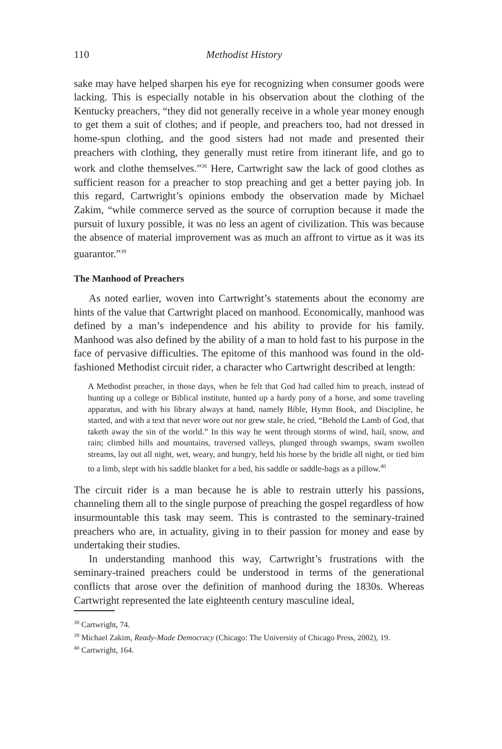110 Methodist History
sake may have helped sharpen his eye for recognizing when consumer goods were lacking. This is especially notable in his observation about the clothing of the Kentucky preachers, “they did not generally receive in a whole year money enough to get them a suit of clothes; and if people, and preachers too, had not dressed in home-spun clothing, and the good sisters had not made and presented their preachers with clothing, they generally must retire from itinerant life, and go to work and clothe themselves.”<sup>38</sup> Here, Cartwright saw the lack of good clothes as sufficient reason for a preacher to stop preaching and get a better paying job. In this regard, Cartwright’s opinions embody the observation made by Michael Zakim, “while commerce served as the source of corruption because it made the pursuit of luxury possible, it was no less an agent of civilization. This was because the absence of material improvement was as much an affront to virtue as it was its guarantor.”<sup>39</sup>
The Manhood of Preachers
As noted earlier, woven into Cartwright’s statements about the economy are hints of the value that Cartwright placed on manhood. Economically, manhood was defined by a man’s independence and his ability to provide for his family. Manhood was also defined by the ability of a man to hold fast to his purpose in the face of pervasive difficulties. The epitome of this manhood was found in the old-fashioned Methodist circuit rider, a character who Cartwright described at length:
A Methodist preacher, in those days, when he felt that God had called him to preach, instead of hunting up a college or Biblical institute, hunted up a hardy pony of a horse, and some traveling apparatus, and with his library always at hand, namely Bible, Hymn Book, and Discipline, he started, and with a text that never wore out nor grew stale, he cried, “Behold the Lamb of God, that taketh away the sin of the world.” In this way he went through storms of wind, hail, snow, and rain; climbed hills and mountains, traversed valleys, plunged through swamps, swam swollen streams, lay out all night, wet, weary, and hungry, held his horse by the bridle all night, or tied him to a limb, slept with his saddle blanket for a bed, his saddle or saddle-bags as a pillow.<sup>40</sup>
The circuit rider is a man because he is able to restrain utterly his passions, channeling them all to the single purpose of preaching the gospel regardless of how insurmountable this task may seem. This is contrasted to the seminary-trained preachers who are, in actuality, giving in to their passion for money and ease by undertaking their studies.
In understanding manhood this way, Cartwright’s frustrations with the seminary-trained preachers could be understood in terms of the generational conflicts that arose over the definition of manhood during the 1830s. Whereas Cartwright represented the late eighteenth century masculine ideal,
<sup>38</sup> Cartwright, 74.
<sup>39</sup> Michael Zakim, Ready-Made Democracy (Chicago: The University of Chicago Press, 2002), 19.
<sup>40</sup> Cartwright, 164.